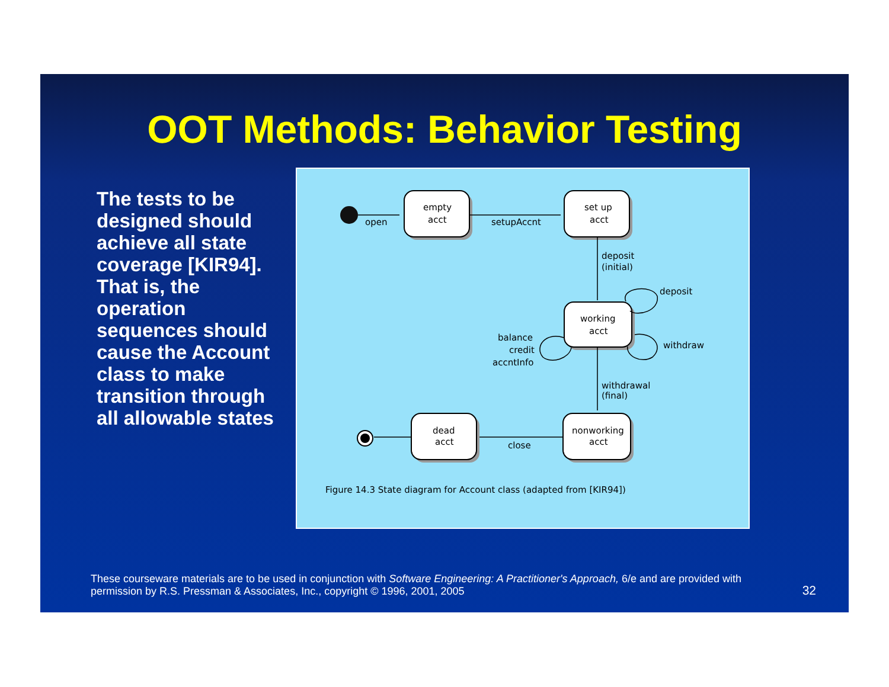OOT Methods: Behavior Testing
The tests to be designed should achieve all state coverage [KIR94]. That is, the operation sequences should cause the Account class to make transition through all allowable states
open
setupAccnt
empty
acct
set up
acct
deposit
(initial)
deposit
withdraw
working
acct
balance
credit
accntInfo
withdrawal
(final)
dead
acct
nonworking
acct
close
Figure 14.3 State diagram for Account class (adapted from [KIR94])
These courseware materials are to be used in conjunction with Software Engineering: A Practitioner's Approach, 6/e and are provided with permission by R.S. Pressman & Associates, Inc., copyright © 1996, 2001, 2005
32